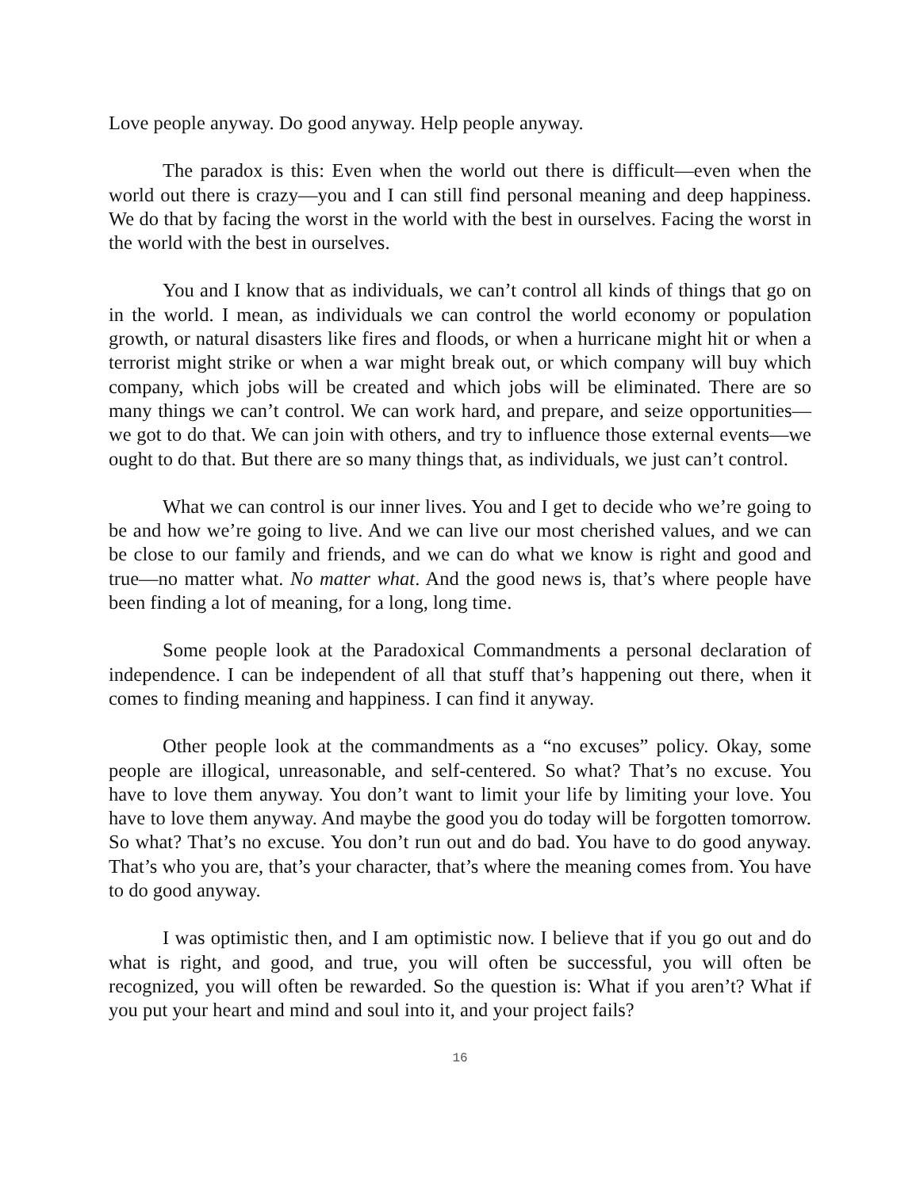Love people anyway. Do good anyway. Help people anyway.
The paradox is this: Even when the world out there is difficult—even when the world out there is crazy—you and I can still find personal meaning and deep happiness. We do that by facing the worst in the world with the best in ourselves. Facing the worst in the world with the best in ourselves.
You and I know that as individuals, we can’t control all kinds of things that go on in the world. I mean, as individuals we can control the world economy or population growth, or natural disasters like fires and floods, or when a hurricane might hit or when a terrorist might strike or when a war might break out, or which company will buy which company, which jobs will be created and which jobs will be eliminated. There are so many things we can’t control. We can work hard, and prepare, and seize opportunities—we got to do that. We can join with others, and try to influence those external events—we ought to do that. But there are so many things that, as individuals, we just can’t control.
What we can control is our inner lives. You and I get to decide who we’re going to be and how we’re going to live. And we can live our most cherished values, and we can be close to our family and friends, and we can do what we know is right and good and true—no matter what. No matter what. And the good news is, that’s where people have been finding a lot of meaning, for a long, long time.
Some people look at the Paradoxical Commandments a personal declaration of independence. I can be independent of all that stuff that’s happening out there, when it comes to finding meaning and happiness. I can find it anyway.
Other people look at the commandments as a “no excuses” policy. Okay, some people are illogical, unreasonable, and self-centered. So what? That’s no excuse. You have to love them anyway. You don’t want to limit your life by limiting your love. You have to love them anyway. And maybe the good you do today will be forgotten tomorrow. So what? That’s no excuse. You don’t run out and do bad. You have to do good anyway. That’s who you are, that’s your character, that’s where the meaning comes from. You have to do good anyway.
I was optimistic then, and I am optimistic now. I believe that if you go out and do what is right, and good, and true, you will often be successful, you will often be recognized, you will often be rewarded. So the question is: What if you aren’t? What if you put your heart and mind and soul into it, and your project fails?
16